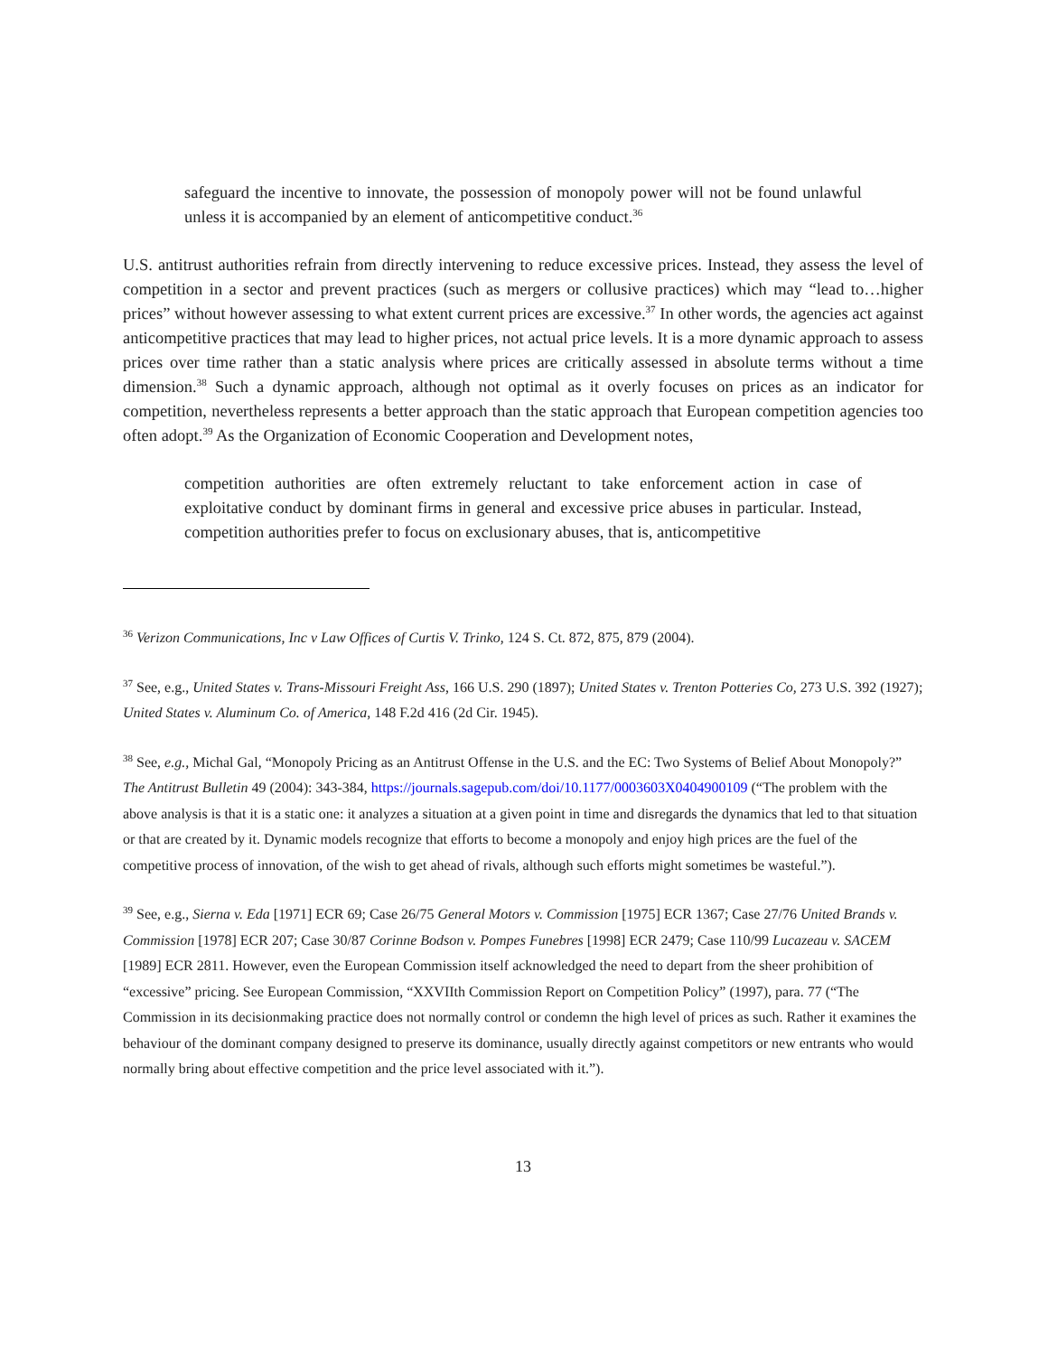safeguard the incentive to innovate, the possession of monopoly power will not be found unlawful unless it is accompanied by an element of anticompetitive conduct.<sup>36</sup>
U.S. antitrust authorities refrain from directly intervening to reduce excessive prices. Instead, they assess the level of competition in a sector and prevent practices (such as mergers or collusive practices) which may “lead to…higher prices” without however assessing to what extent current prices are excessive.<sup>37</sup> In other words, the agencies act against anticompetitive practices that may lead to higher prices, not actual price levels. It is a more dynamic approach to assess prices over time rather than a static analysis where prices are critically assessed in absolute terms without a time dimension.<sup>38</sup> Such a dynamic approach, although not optimal as it overly focuses on prices as an indicator for competition, nevertheless represents a better approach than the static approach that European competition agencies too often adopt.<sup>39</sup> As the Organization of Economic Cooperation and Development notes,
competition authorities are often extremely reluctant to take enforcement action in case of exploitative conduct by dominant firms in general and excessive price abuses in particular. Instead, competition authorities prefer to focus on exclusionary abuses, that is, anticompetitive
<sup>36</sup> Verizon Communications, Inc v Law Offices of Curtis V. Trinko, 124 S. Ct. 872, 875, 879 (2004).
<sup>37</sup> See, e.g., United States v. Trans-Missouri Freight Ass, 166 U.S. 290 (1897); United States v. Trenton Potteries Co, 273 U.S. 392 (1927); United States v. Aluminum Co. of America, 148 F.2d 416 (2d Cir. 1945).
<sup>38</sup> See, e.g., Michal Gal, “Monopoly Pricing as an Antitrust Offense in the U.S. and the EC: Two Systems of Belief About Monopoly?” The Antitrust Bulletin 49 (2004): 343-384, https://journals.sagepub.com/doi/10.1177/0003603X0404900109 (“The problem with the above analysis is that it is a static one: it analyzes a situation at a given point in time and disregards the dynamics that led to that situation or that are created by it. Dynamic models recognize that efforts to become a monopoly and enjoy high prices are the fuel of the competitive process of innovation, of the wish to get ahead of rivals, although such efforts might sometimes be wasteful.”).
<sup>39</sup> See, e.g., Sierna v. Eda [1971] ECR 69; Case 26/75 General Motors v. Commission [1975] ECR 1367; Case 27/76 United Brands v. Commission [1978] ECR 207; Case 30/87 Corinne Bodson v. Pompes Funebres [1998] ECR 2479; Case 110/99 Lucazeau v. SACEM [1989] ECR 2811. However, even the European Commission itself acknowledged the need to depart from the sheer prohibition of “excessive” pricing. See European Commission, “XXVIIth Commission Report on Competition Policy” (1997), para. 77 (“The Commission in its decisionmaking practice does not normally control or condemn the high level of prices as such. Rather it examines the behaviour of the dominant company designed to preserve its dominance, usually directly against competitors or new entrants who would normally bring about effective competition and the price level associated with it.”).
13